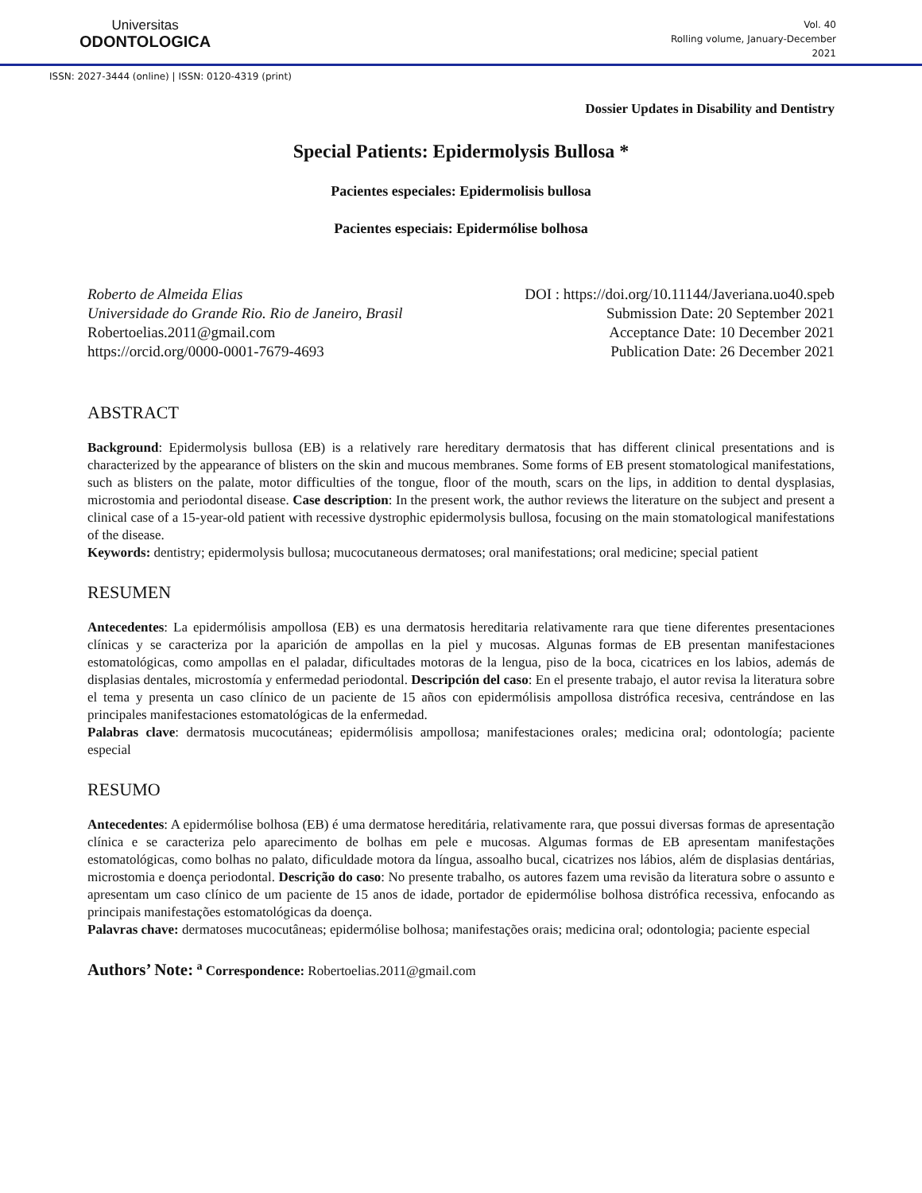Universitas
ODONTOLOGICA
Vol. 40
Rolling volume, January-December
2021
ISSN: 2027-3444 (online) | ISSN: 0120-4319 (print)
Dossier Updates in Disability and Dentistry
Special Patients: Epidermolysis Bullosa *
Pacientes especiales: Epidermolisis bullosa
Pacientes especiais: Epidermólise bolhosa
Roberto de Almeida Elias
Universidade do Grande Rio. Rio de Janeiro, Brasil
Robertoelias.2011@gmail.com
https://orcid.org/0000-0001-7679-4693
DOI : https://doi.org/10.11144/Javeriana.uo40.speb
Submission Date: 20 September 2021
Acceptance Date: 10 December 2021
Publication Date: 26 December 2021
ABSTRACT
Background: Epidermolysis bullosa (EB) is a relatively rare hereditary dermatosis that has different clinical presentations and is characterized by the appearance of blisters on the skin and mucous membranes. Some forms of EB present stomatological manifestations, such as blisters on the palate, motor difficulties of the tongue, floor of the mouth, scars on the lips, in addition to dental dysplasias, microstomia and periodontal disease. Case description: In the present work, the author reviews the literature on the subject and present a clinical case of a 15-year-old patient with recessive dystrophic epidermolysis bullosa, focusing on the main stomatological manifestations of the disease.
Keywords: dentistry; epidermolysis bullosa; mucocutaneous dermatoses; oral manifestations; oral medicine; special patient
RESUMEN
Antecedentes: La epidermólisis ampollosa (EB) es una dermatosis hereditaria relativamente rara que tiene diferentes presentaciones clínicas y se caracteriza por la aparición de ampollas en la piel y mucosas. Algunas formas de EB presentan manifestaciones estomatológicas, como ampollas en el paladar, dificultades motoras de la lengua, piso de la boca, cicatrices en los labios, además de displasias dentales, microstomía y enfermedad periodontal. Descripción del caso: En el presente trabajo, el autor revisa la literatura sobre el tema y presenta un caso clínico de un paciente de 15 años con epidermólisis ampollosa distrófica recesiva, centrándose en las principales manifestaciones estomatológicas de la enfermedad.
Palabras clave: dermatosis mucocutáneas; epidermólisis ampollosa; manifestaciones orales; medicina oral; odontología; paciente especial
RESUMO
Antecedentes: A epidermólise bolhosa (EB) é uma dermatose hereditária, relativamente rara, que possui diversas formas de apresentação clínica e se caracteriza pelo aparecimento de bolhas em pele e mucosas. Algumas formas de EB apresentam manifestações estomatológicas, como bolhas no palato, dificuldade motora da língua, assoalho bucal, cicatrizes nos lábios, além de displasias dentárias, microstomia e doença periodontal. Descrição do caso: No presente trabalho, os autores fazem uma revisão da literatura sobre o assunto e apresentam um caso clínico de um paciente de 15 anos de idade, portador de epidermólise bolhosa distrófica recessiva, enfocando as principais manifestações estomatológicas da doença.
Palavras chave: dermatoses mucocutâneas; epidermólise bolhosa; manifestações orais; medicina oral; odontologia; paciente especial
Authors’ Note: <sup>a</sup> Correspondence: Robertoelias.2011@gmail.com